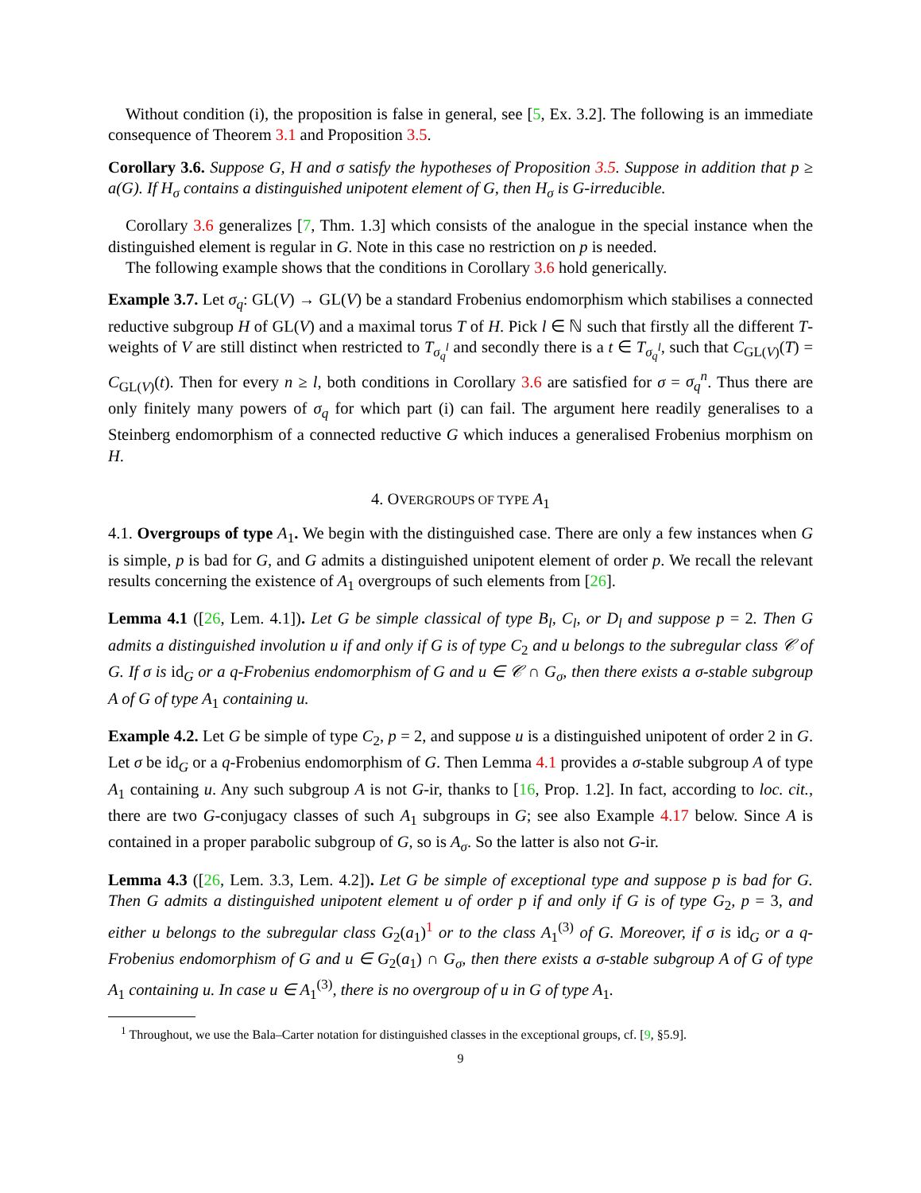Without condition (i), the proposition is false in general, see [5, Ex. 3.2]. The following is an immediate consequence of Theorem 3.1 and Proposition 3.5.
Corollary 3.6. Suppose G, H and σ satisfy the hypotheses of Proposition 3.5. Suppose in addition that p ≥ a(G). If H<sub>σ</sub> contains a distinguished unipotent element of G, then H<sub>σ</sub> is G-irreducible.
Corollary 3.6 generalizes [7, Thm. 1.3] which consists of the analogue in the special instance when the distinguished element is regular in G. Note in this case no restriction on p is needed.
The following example shows that the conditions in Corollary 3.6 hold generically.
Example 3.7. Let σ<sub>q</sub>: GL(V) → GL(V) be a standard Frobenius endomorphism which stabilises a connected reductive subgroup H of GL(V) and a maximal torus T of H. Pick l ∈ ℕ such that firstly all the different T-weights of V are still distinct when restricted to T<sub>σ<sub>q</sub><sup>l</sup></sub> and secondly there is a t ∈ T<sub>σ<sub>q</sub><sup>l</sup></sub>, such that C<sub>GL(V)</sub>(T) = C<sub>GL(V)</sub>(t). Then for every n ≥ l, both conditions in Corollary 3.6 are satisfied for σ = σ<sub>q</sub><sup>n</sup>. Thus there are only finitely many powers of σ<sub>q</sub> for which part (i) can fail. The argument here readily generalises to a Steinberg endomorphism of a connected reductive G which induces a generalised Frobenius morphism on H.
4. OVERGROUPS OF TYPE A<sub>1</sub>
4.1. Overgroups of type A<sub>1</sub>. We begin with the distinguished case. There are only a few instances when G is simple, p is bad for G, and G admits a distinguished unipotent element of order p. We recall the relevant results concerning the existence of A<sub>1</sub> overgroups of such elements from [26].
Lemma 4.1 ([26, Lem. 4.1]). Let G be simple classical of type B<sub>l</sub>, C<sub>l</sub>, or D<sub>l</sub> and suppose p = 2. Then G admits a distinguished involution u if and only if G is of type C<sub>2</sub> and u belongs to the subregular class 𝒞 of G. If σ is id<sub>G</sub> or a q-Frobenius endomorphism of G and u ∈ 𝒞 ∩ G<sub>σ</sub>, then there exists a σ-stable subgroup A of G of type A<sub>1</sub> containing u.
Example 4.2. Let G be simple of type C<sub>2</sub>, p = 2, and suppose u is a distinguished unipotent of order 2 in G. Let σ be id<sub>G</sub> or a q-Frobenius endomorphism of G. Then Lemma 4.1 provides a σ-stable subgroup A of type A<sub>1</sub> containing u. Any such subgroup A is not G-ir, thanks to [16, Prop. 1.2]. In fact, according to loc. cit., there are two G-conjugacy classes of such A<sub>1</sub> subgroups in G; see also Example 4.17 below. Since A is contained in a proper parabolic subgroup of G, so is A<sub>σ</sub>. So the latter is also not G-ir.
Lemma 4.3 ([26, Lem. 3.3, Lem. 4.2]). Let G be simple of exceptional type and suppose p is bad for G. Then G admits a distinguished unipotent element u of order p if and only if G is of type G<sub>2</sub>, p = 3, and either u belongs to the subregular class G<sub>2</sub>(a<sub>1</sub>)<sup>1</sup> or to the class A<sub>1</sub><sup>(3)</sup> of G. Moreover, if σ is id<sub>G</sub> or a q-Frobenius endomorphism of G and u ∈ G<sub>2</sub>(a<sub>1</sub>) ∩ G<sub>σ</sub>, then there exists a σ-stable subgroup A of G of type A<sub>1</sub> containing u. In case u ∈ A<sub>1</sub><sup>(3)</sup>, there is no overgroup of u in G of type A<sub>1</sub>.
<sup>1</sup> Throughout, we use the Bala–Carter notation for distinguished classes in the exceptional groups, cf. [9, §5.9].
9